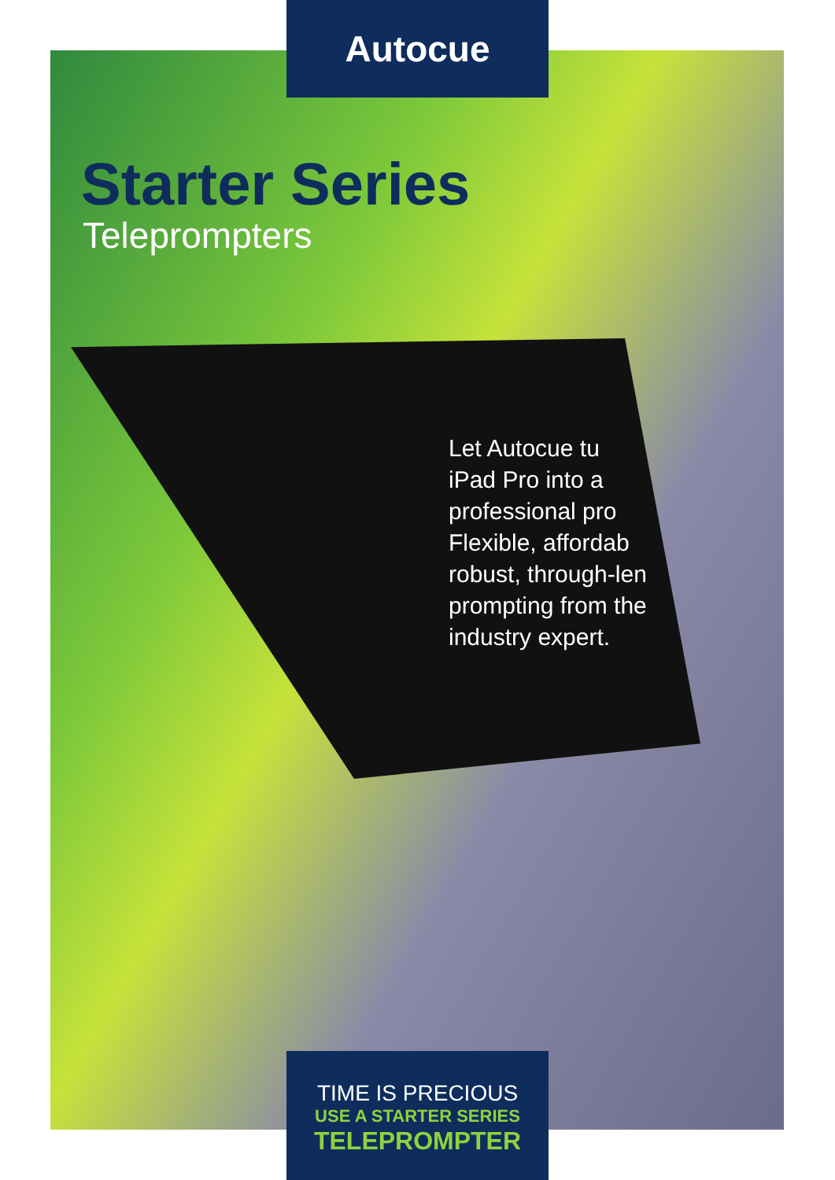Autocue
Starter Series
Teleprompters
Let Autocue tu
iPad Pro into a
professional pro
Flexible, affordab
robust, through-len
prompting from the
industry expert.
TIME IS PRECIOUS
USE A STARTER SERIES
TELEPROMPTER